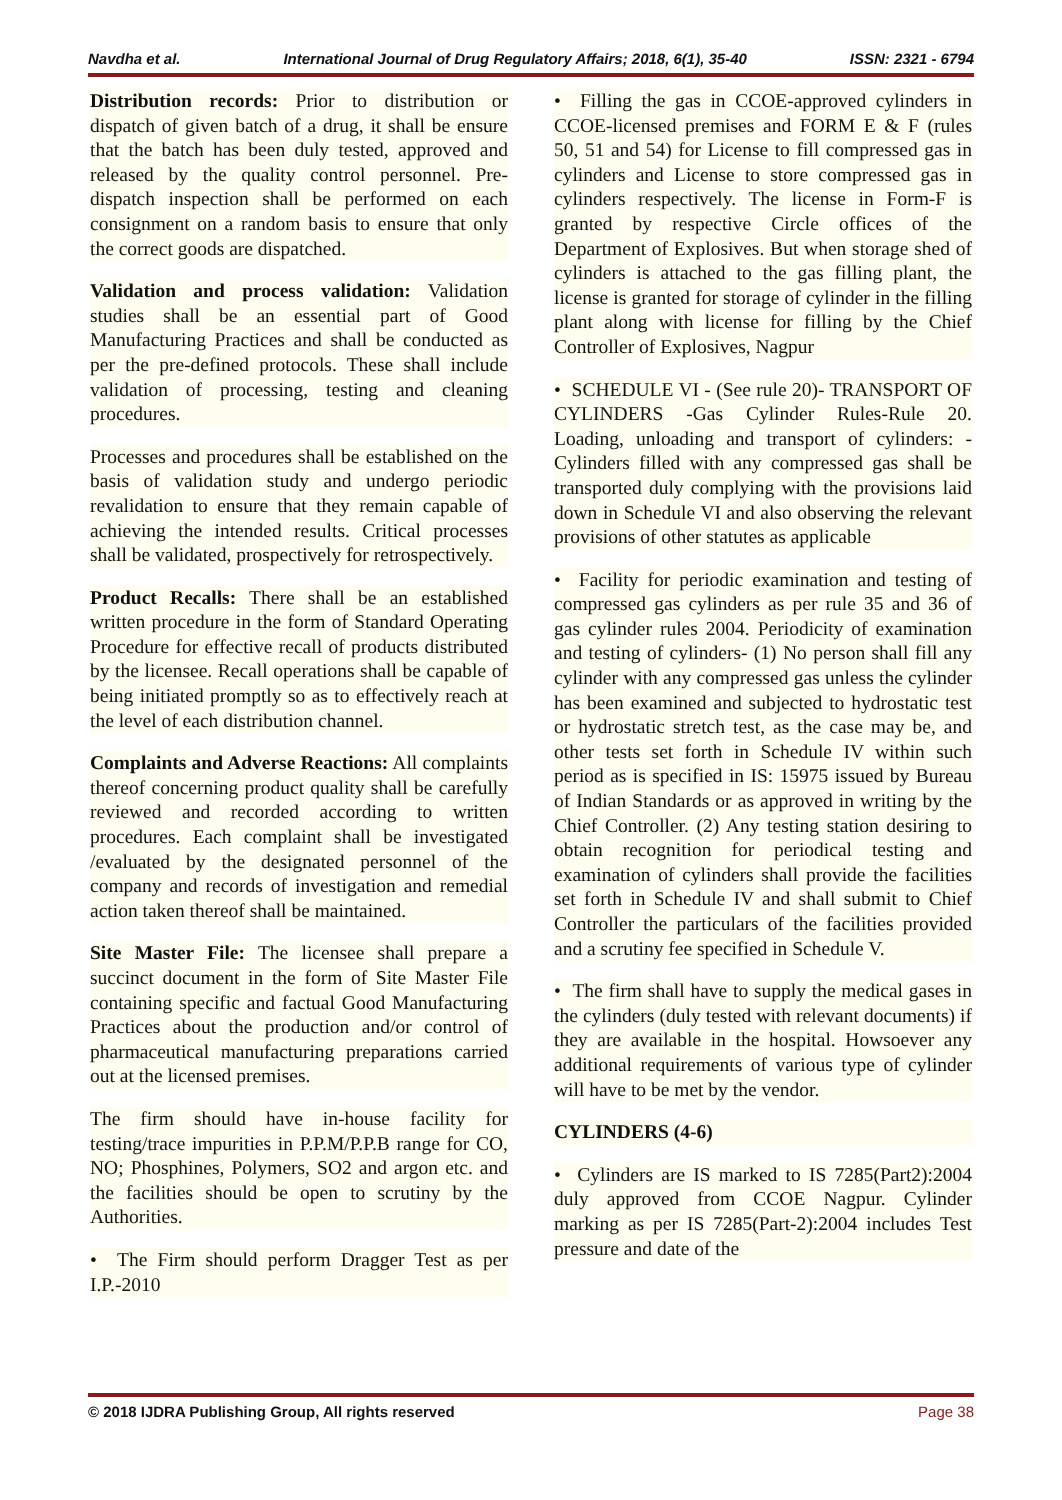Navdha et al. International Journal of Drug Regulatory Affairs; 2018, 6(1), 35-40 ISSN: 2321 - 6794
Distribution records: Prior to distribution or dispatch of given batch of a drug, it shall be ensure that the batch has been duly tested, approved and released by the quality control personnel. Pre-dispatch inspection shall be performed on each consignment on a random basis to ensure that only the correct goods are dispatched.
Validation and process validation: Validation studies shall be an essential part of Good Manufacturing Practices and shall be conducted as per the pre-defined protocols. These shall include validation of processing, testing and cleaning procedures.
Processes and procedures shall be established on the basis of validation study and undergo periodic revalidation to ensure that they remain capable of achieving the intended results. Critical processes shall be validated, prospectively for retrospectively.
Product Recalls: There shall be an established written procedure in the form of Standard Operating Procedure for effective recall of products distributed by the licensee. Recall operations shall be capable of being initiated promptly so as to effectively reach at the level of each distribution channel.
Complaints and Adverse Reactions: All complaints thereof concerning product quality shall be carefully reviewed and recorded according to written procedures. Each complaint shall be investigated /evaluated by the designated personnel of the company and records of investigation and remedial action taken thereof shall be maintained.
Site Master File: The licensee shall prepare a succinct document in the form of Site Master File containing specific and factual Good Manufacturing Practices about the production and/or control of pharmaceutical manufacturing preparations carried out at the licensed premises.
The firm should have in-house facility for testing/trace impurities in P.P.M/P.P.B range for CO, NO; Phosphines, Polymers, SO2 and argon etc. and the facilities should be open to scrutiny by the Authorities.
• The Firm should perform Dragger Test as per I.P.-2010
• Filling the gas in CCOE-approved cylinders in CCOE-licensed premises and FORM E & F (rules 50, 51 and 54) for License to fill compressed gas in cylinders and License to store compressed gas in cylinders respectively. The license in Form-F is granted by respective Circle offices of the Department of Explosives. But when storage shed of cylinders is attached to the gas filling plant, the license is granted for storage of cylinder in the filling plant along with license for filling by the Chief Controller of Explosives, Nagpur
• SCHEDULE VI - (See rule 20)- TRANSPORT OF CYLINDERS -Gas Cylinder Rules-Rule 20. Loading, unloading and transport of cylinders: - Cylinders filled with any compressed gas shall be transported duly complying with the provisions laid down in Schedule VI and also observing the relevant provisions of other statutes as applicable
• Facility for periodic examination and testing of compressed gas cylinders as per rule 35 and 36 of gas cylinder rules 2004. Periodicity of examination and testing of cylinders- (1) No person shall fill any cylinder with any compressed gas unless the cylinder has been examined and subjected to hydrostatic test or hydrostatic stretch test, as the case may be, and other tests set forth in Schedule IV within such period as is specified in IS: 15975 issued by Bureau of Indian Standards or as approved in writing by the Chief Controller. (2) Any testing station desiring to obtain recognition for periodical testing and examination of cylinders shall provide the facilities set forth in Schedule IV and shall submit to Chief Controller the particulars of the facilities provided and a scrutiny fee specified in Schedule V.
• The firm shall have to supply the medical gases in the cylinders (duly tested with relevant documents) if they are available in the hospital. Howsoever any additional requirements of various type of cylinder will have to be met by the vendor.
CYLINDERS (4-6)
• Cylinders are IS marked to IS 7285(Part2):2004 duly approved from CCOE Nagpur. Cylinder marking as per IS 7285(Part-2):2004 includes Test pressure and date of the
© 2018 IJDRA Publishing Group, All rights reserved Page 38